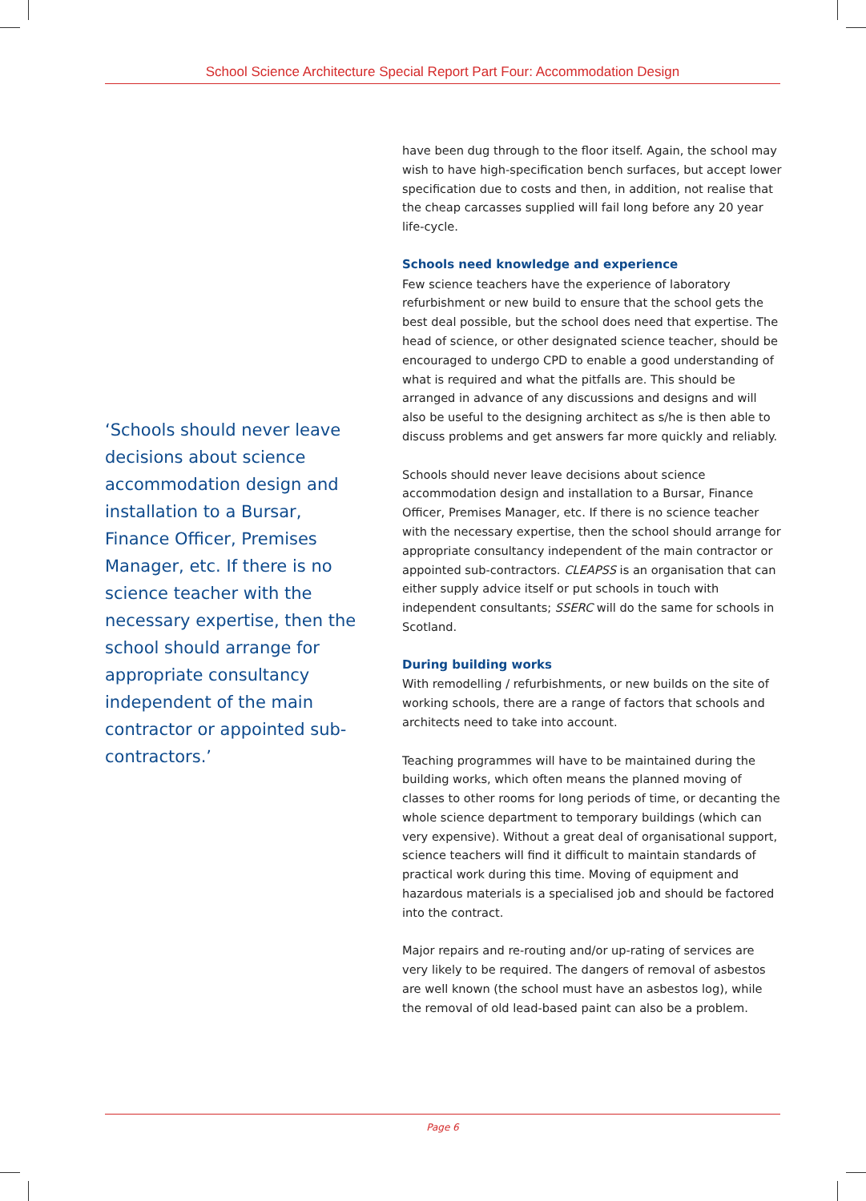School Science Architecture Special Report Part Four: Accommodation Design
have been dug through to the floor itself. Again, the school may wish to have high-specification bench surfaces, but accept lower specification due to costs and then, in addition, not realise that the cheap carcasses supplied will fail long before any 20 year life-cycle.
Schools need knowledge and experience
Few science teachers have the experience of laboratory refurbishment or new build to ensure that the school gets the best deal possible, but the school does need that expertise. The head of science, or other designated science teacher, should be encouraged to undergo CPD to enable a good understanding of what is required and what the pitfalls are. This should be arranged in advance of any discussions and designs and will also be useful to the designing architect as s/he is then able to discuss problems and get answers far more quickly and reliably.
Schools should never leave decisions about science accommodation design and installation to a Bursar, Finance Officer, Premises Manager, etc. If there is no science teacher with the necessary expertise, then the school should arrange for appropriate consultancy independent of the main contractor or appointed sub-contractors. CLEAPSS is an organisation that can either supply advice itself or put schools in touch with independent consultants; SSERC will do the same for schools in Scotland.
During building works
With remodelling / refurbishments, or new builds on the site of working schools, there are a range of factors that schools and architects need to take into account.
Teaching programmes will have to be maintained during the building works, which often means the planned moving of classes to other rooms for long periods of time, or decanting the whole science department to temporary buildings (which can very expensive). Without a great deal of organisational support, science teachers will find it difficult to maintain standards of practical work during this time. Moving of equipment and hazardous materials is a specialised job and should be factored into the contract.
Major repairs and re-routing and/or up-rating of services are very likely to be required. The dangers of removal of asbestos are well known (the school must have an asbestos log), while the removal of old lead-based paint can also be a problem.
‘Schools should never leave decisions about science accommodation design and installation to a Bursar, Finance Officer, Premises Manager, etc. If there is no science teacher with the necessary expertise, then the school should arrange for appropriate consultancy independent of the main contractor or appointed sub-contractors.’
Page 6